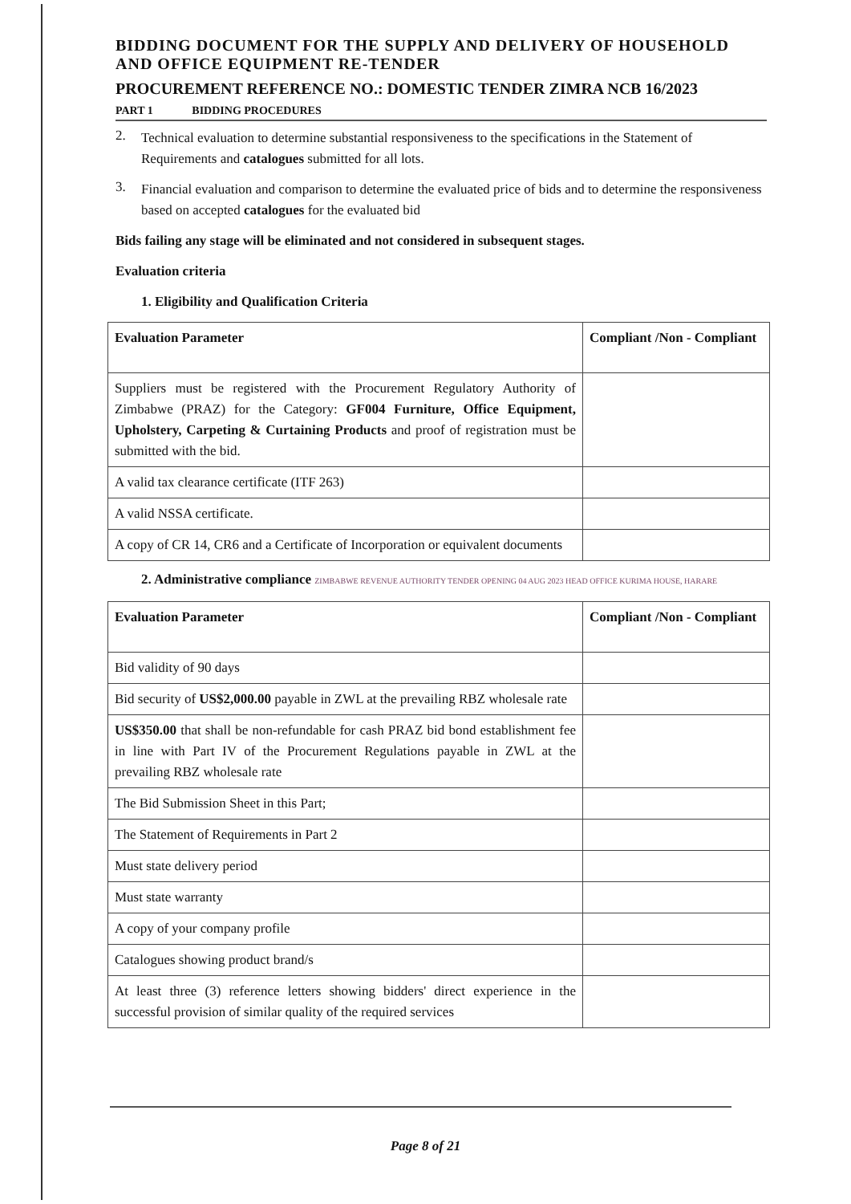BIDDING DOCUMENT FOR THE SUPPLY AND DELIVERY OF HOUSEHOLD AND OFFICE EQUIPMENT RE-TENDER
PROCUREMENT REFERENCE NO.: DOMESTIC TENDER ZIMRA NCB 16/2023
PART 1 BIDDING PROCEDURES
2.
Technical evaluation to determine substantial responsiveness to the specifications in the Statement of Requirements and catalogues submitted for all lots.
3.
Financial evaluation and comparison to determine the evaluated price of bids and to determine the responsiveness based on accepted catalogues for the evaluated bid
Bids failing any stage will be eliminated and not considered in subsequent stages.
Evaluation criteria
1. Eligibility and Qualification Criteria
| Evaluation Parameter | Compliant /Non - Compliant |
| --- | --- |
| Suppliers must be registered with the Procurement Regulatory Authority of Zimbabwe (PRAZ) for the Category: GF004 Furniture, Office Equipment, Upholstery, Carpeting & Curtaining Products and proof of registration must be submitted with the bid. | |
| A valid tax clearance certificate (ITF 263) | |
| A valid NSSA certificate. | |
| A copy of CR 14, CR6 and a Certificate of Incorporation or equivalent documents | |
2. Administrative compliance ZIMBABWE REVENUE AUTHORITY TENDER OPENING 04 AUG 2023 HEAD OFFICE KURIMA HOUSE, HARARE
| Evaluation Parameter | Compliant /Non - Compliant |
| --- | --- |
| Bid validity of 90 days | |
| Bid security of US$2,000.00 payable in ZWL at the prevailing RBZ wholesale rate | |
| US$350.00 that shall be non-refundable for cash PRAZ bid bond establishment fee in line with Part IV of the Procurement Regulations payable in ZWL at the prevailing RBZ wholesale rate | |
| The Bid Submission Sheet in this Part; | |
| The Statement of Requirements in Part 2 | |
| Must state delivery period | |
| Must state warranty | |
| A copy of your company profile | |
| Catalogues showing product brand/s | |
| At least three (3) reference letters showing bidders' direct experience in the successful provision of similar quality of the required services | |
Page 8 of 21